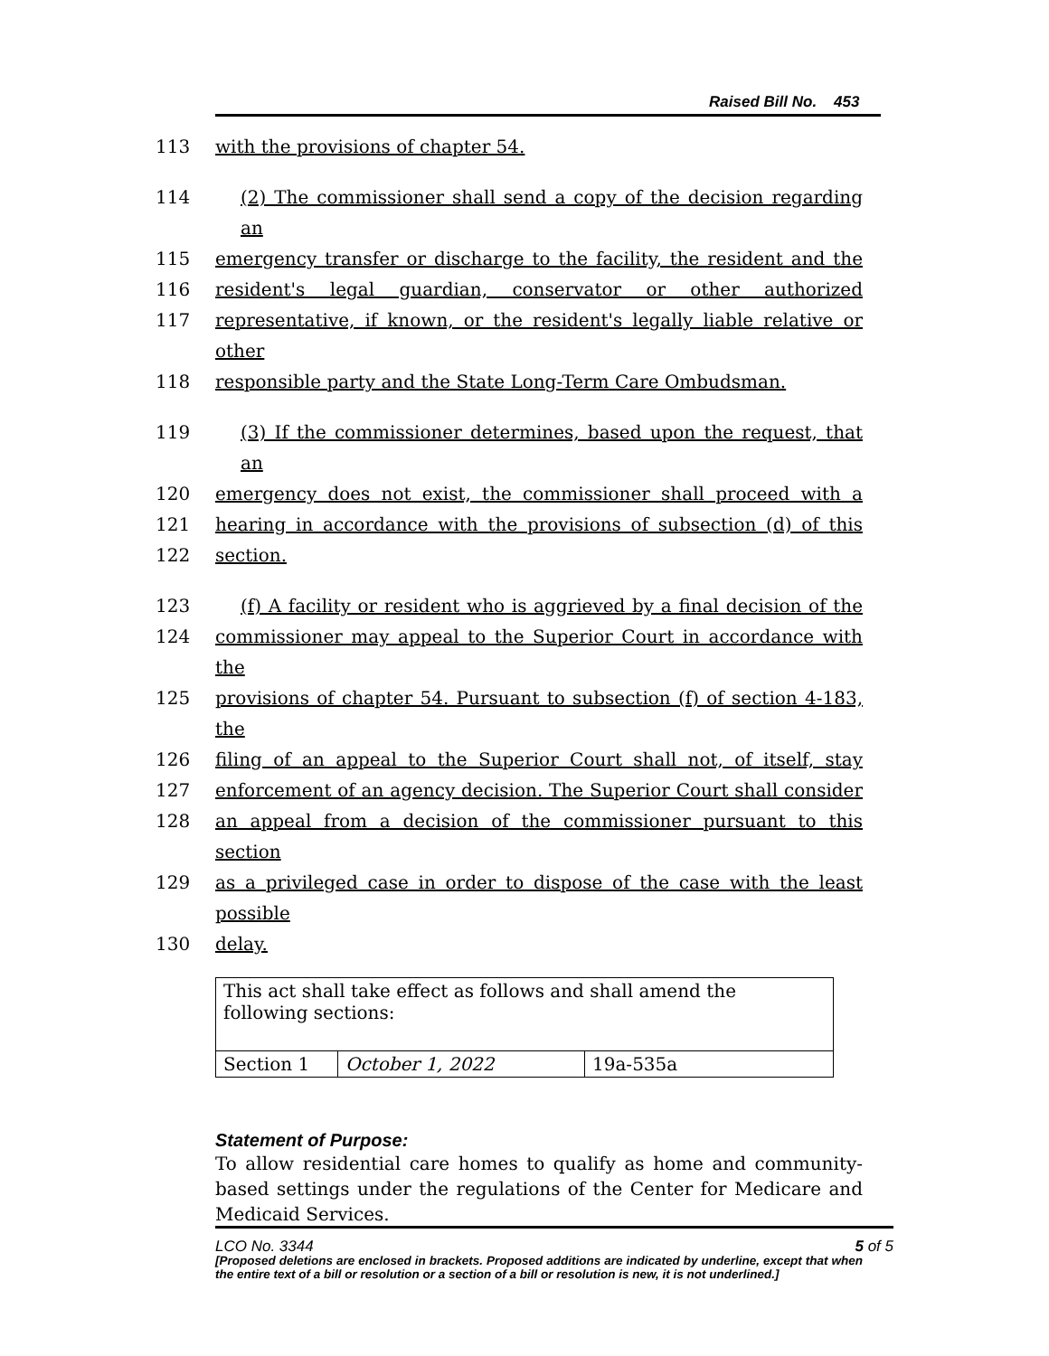Raised Bill No. 453
113 with the provisions of chapter 54.
114 (2) The commissioner shall send a copy of the decision regarding an
115 emergency transfer or discharge to the facility, the resident and the
116 resident's legal guardian, conservator or other authorized
117 representative, if known, or the resident's legally liable relative or other
118 responsible party and the State Long-Term Care Ombudsman.
119 (3) If the commissioner determines, based upon the request, that an
120 emergency does not exist, the commissioner shall proceed with a
121 hearing in accordance with the provisions of subsection (d) of this
122 section.
123 (f) A facility or resident who is aggrieved by a final decision of the
124 commissioner may appeal to the Superior Court in accordance with the
125 provisions of chapter 54. Pursuant to subsection (f) of section 4-183, the
126 filing of an appeal to the Superior Court shall not, of itself, stay
127 enforcement of an agency decision. The Superior Court shall consider
128 an appeal from a decision of the commissioner pursuant to this section
129 as a privileged case in order to dispose of the case with the least possible
130 delay.
| This act shall take effect as follows and shall amend the following sections: | | |
| Section 1 | October 1, 2022 | 19a-535a |
Statement of Purpose:
To allow residential care homes to qualify as home and community-based settings under the regulations of the Center for Medicare and Medicaid Services.
[Proposed deletions are enclosed in brackets. Proposed additions are indicated by underline, except that when the entire text of a bill or resolution or a section of a bill or resolution is new, it is not underlined.]
LCO No. 3344 5 of 5